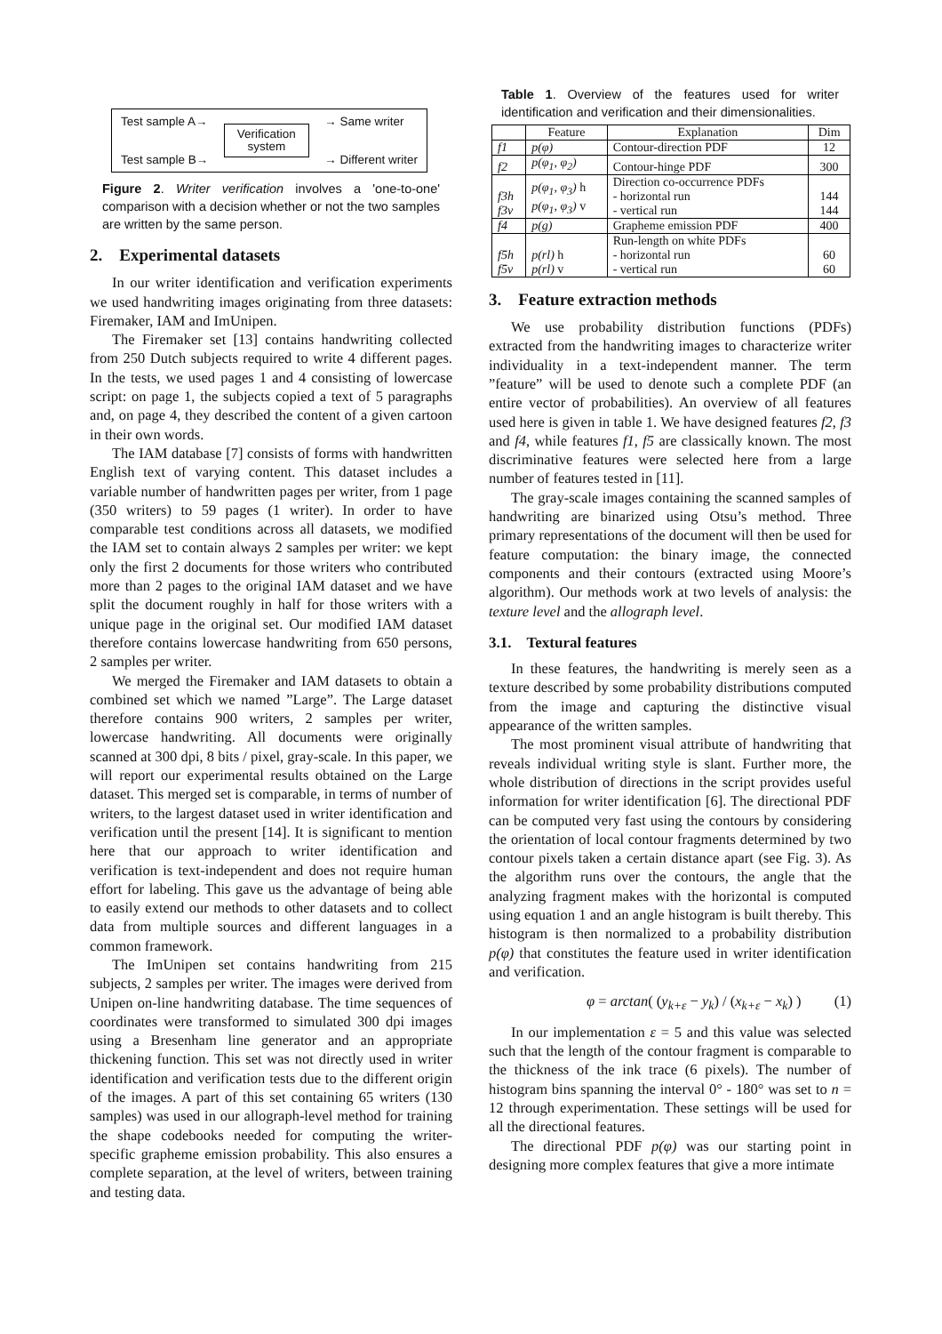Test sample A→
Test sample B→
Verification
system
→ Same writer
→ Different writer
Figure 2. Writer verification involves a 'one-to-one' comparison with a decision whether or not the two samples are written by the same person.
2. Experimental datasets
In our writer identification and verification experiments we used handwriting images originating from three datasets: Firemaker, IAM and ImUnipen.
The Firemaker set [13] contains handwriting collected from 250 Dutch subjects required to write 4 different pages. In the tests, we used pages 1 and 4 consisting of lowercase script: on page 1, the subjects copied a text of 5 paragraphs and, on page 4, they described the content of a given cartoon in their own words.
The IAM database [7] consists of forms with handwritten English text of varying content. This dataset includes a variable number of handwritten pages per writer, from 1 page (350 writers) to 59 pages (1 writer). In order to have comparable test conditions across all datasets, we modified the IAM set to contain always 2 samples per writer: we kept only the first 2 documents for those writers who contributed more than 2 pages to the original IAM dataset and we have split the document roughly in half for those writers with a unique page in the original set. Our modified IAM dataset therefore contains lowercase handwriting from 650 persons, 2 samples per writer.
We merged the Firemaker and IAM datasets to obtain a combined set which we named ”Large”. The Large dataset therefore contains 900 writers, 2 samples per writer, lowercase handwriting. All documents were originally scanned at 300 dpi, 8 bits / pixel, gray-scale. In this paper, we will report our experimental results obtained on the Large dataset. This merged set is comparable, in terms of number of writers, to the largest dataset used in writer identification and verification until the present [14]. It is significant to mention here that our approach to writer identification and verification is text-independent and does not require human effort for labeling. This gave us the advantage of being able to easily extend our methods to other datasets and to collect data from multiple sources and different languages in a common framework.
The ImUnipen set contains handwriting from 215 subjects, 2 samples per writer. The images were derived from Unipen on-line handwriting database. The time sequences of coordinates were transformed to simulated 300 dpi images using a Bresenham line generator and an appropriate thickening function. This set was not directly used in writer identification and verification tests due to the different origin of the images. A part of this set containing 65 writers (130 samples) was used in our allograph-level method for training the shape codebooks needed for computing the writer-specific grapheme emission probability. This also ensures a complete separation, at the level of writers, between training and testing data.
Table 1. Overview of the features used for writer identification and verification and their dimensionalities.
| | Feature | Explanation | Dim |
| --- | --- | --- | --- |
| f1 | p(φ) | Contour-direction PDF | 12 |
| f2 | p(φ<sub>1</sub>, φ<sub>2</sub>) | Contour-hinge PDF | 300 |
| f3h f3v | p(φ<sub>1</sub>, φ<sub>3</sub>) h p(φ<sub>1</sub>, φ<sub>3</sub>) v | Direction co-occurrence PDFs - horizontal run - vertical run | 144 144 |
| f4 | p(g) | Grapheme emission PDF | 400 |
| f5h f5v | p(rl) h p(rl) v | Run-length on white PDFs - horizontal run - vertical run | 60 60 |
3. Feature extraction methods
We use probability distribution functions (PDFs) extracted from the handwriting images to characterize writer individuality in a text-independent manner. The term ”feature” will be used to denote such a complete PDF (an entire vector of probabilities). An overview of all features used here is given in table 1. We have designed features f2, f3 and f4, while features f1, f5 are classically known. The most discriminative features were selected here from a large number of features tested in [11].
The gray-scale images containing the scanned samples of handwriting are binarized using Otsu’s method. Three primary representations of the document will then be used for feature computation: the binary image, the connected components and their contours (extracted using Moore’s algorithm). Our methods work at two levels of analysis: the texture level and the allograph level.
3.1. Textural features
In these features, the handwriting is merely seen as a texture described by some probability distributions computed from the image and capturing the distinctive visual appearance of the written samples.
The most prominent visual attribute of handwriting that reveals individual writing style is slant. Further more, the whole distribution of directions in the script provides useful information for writer identification [6]. The directional PDF can be computed very fast using the contours by considering the orientation of local contour fragments determined by two contour pixels taken a certain distance apart (see Fig. 3). As the algorithm runs over the contours, the angle that the analyzing fragment makes with the horizontal is computed using equation 1 and an angle histogram is built thereby. This histogram is then normalized to a probability distribution p(φ) that constitutes the feature used in writer identification and verification.
φ = arctan( (y<sub>k+ε</sub> − y<sub>k</sub>) / (x<sub>k+ε</sub> − x<sub>k</sub>) ) (1)
In our implementation ε = 5 and this value was selected such that the length of the contour fragment is comparable to the thickness of the ink trace (6 pixels). The number of histogram bins spanning the interval 0° - 180° was set to n = 12 through experimentation. These settings will be used for all the directional features.
The directional PDF p(φ) was our starting point in designing more complex features that give a more intimate